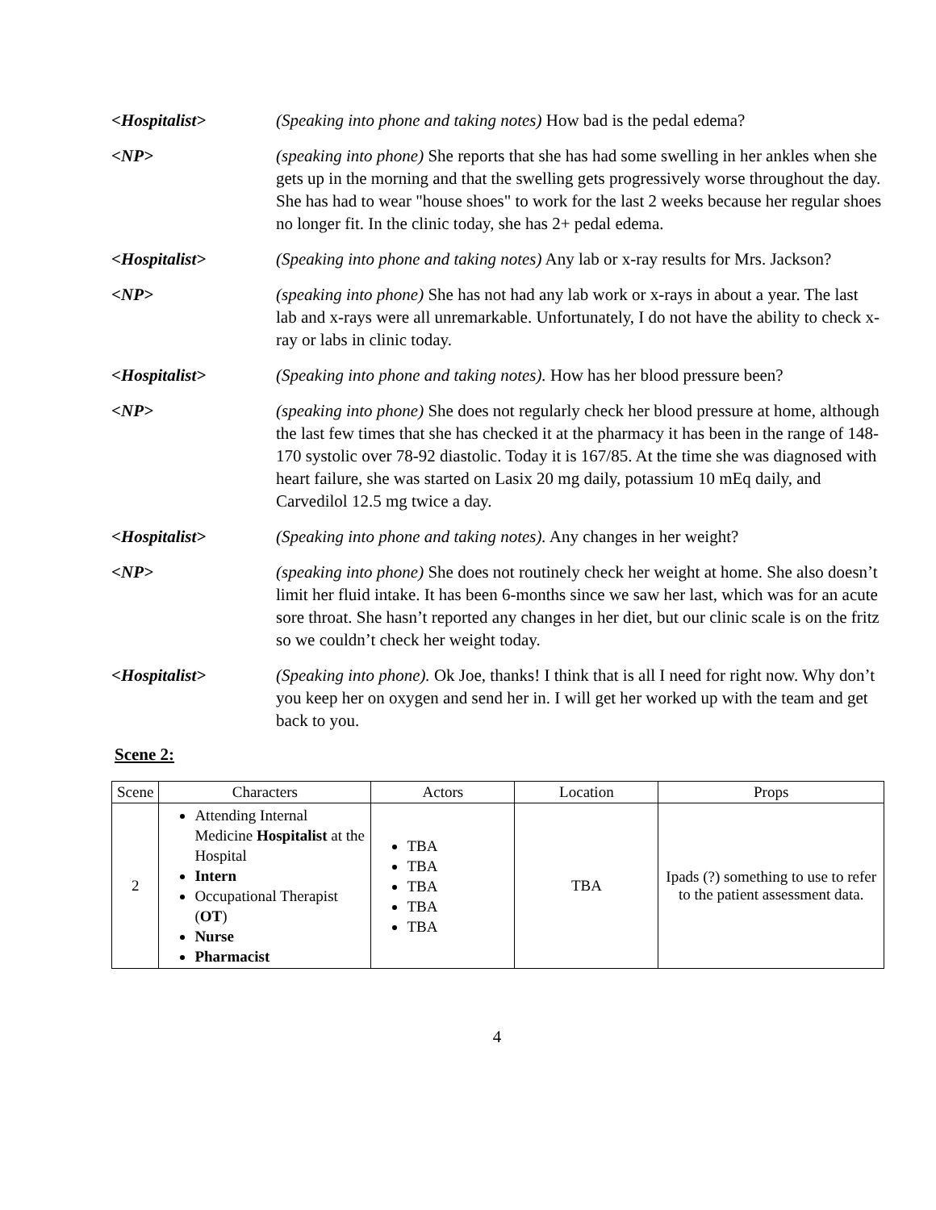<Hospitalist> (Speaking into phone and taking notes) How bad is the pedal edema?
<NP> (speaking into phone) She reports that she has had some swelling in her ankles when she gets up in the morning and that the swelling gets progressively worse throughout the day. She has had to wear "house shoes" to work for the last 2 weeks because her regular shoes no longer fit. In the clinic today, she has 2+ pedal edema.
<Hospitalist> (Speaking into phone and taking notes) Any lab or x-ray results for Mrs. Jackson?
<NP> (speaking into phone) She has not had any lab work or x-rays in about a year. The last lab and x-rays were all unremarkable. Unfortunately, I do not have the ability to check x-ray or labs in clinic today.
<Hospitalist> (Speaking into phone and taking notes). How has her blood pressure been?
<NP> (speaking into phone) She does not regularly check her blood pressure at home, although the last few times that she has checked it at the pharmacy it has been in the range of 148-170 systolic over 78-92 diastolic. Today it is 167/85. At the time she was diagnosed with heart failure, she was started on Lasix 20 mg daily, potassium 10 mEq daily, and Carvedilol 12.5 mg twice a day.
<Hospitalist> (Speaking into phone and taking notes). Any changes in her weight?
<NP> (speaking into phone) She does not routinely check her weight at home. She also doesn’t limit her fluid intake. It has been 6-months since we saw her last, which was for an acute sore throat. She hasn’t reported any changes in her diet, but our clinic scale is on the fritz so we couldn’t check her weight today.
<Hospitalist> (Speaking into phone). Ok Joe, thanks! I think that is all I need for right now. Why don’t you keep her on oxygen and send her in. I will get her worked up with the team and get back to you.
Scene 2:
| Scene | Characters | Actors | Location | Props |
| --- | --- | --- | --- | --- |
| 2 | Attending Internal Medicine Hospitalist at the Hospital Intern Occupational Therapist ( OT ) Nurse Pharmacist | TBA TBA TBA TBA TBA | TBA | Ipads (?) something to use to refer to the patient assessment data. |
4